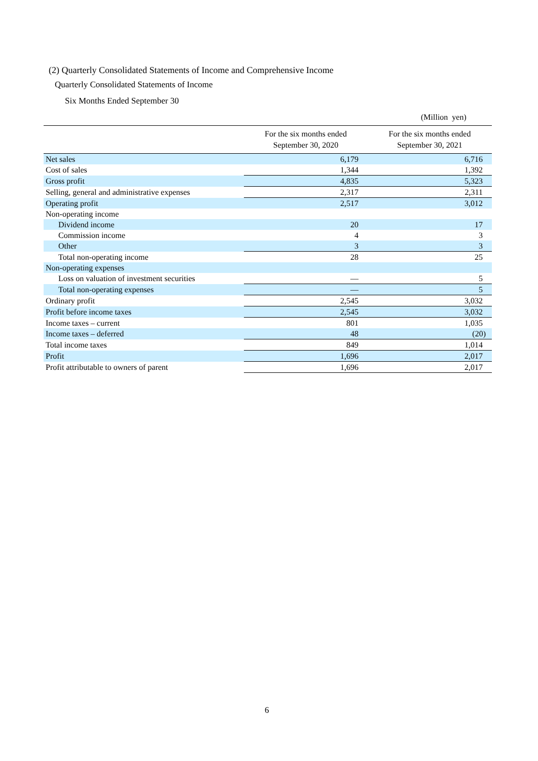(2) Quarterly Consolidated Statements of Income and Comprehensive Income
Quarterly Consolidated Statements of Income
Six Months Ended September 30
(Million yen)
| | For the six months ended September 30, 2020 | For the six months ended September 30, 2021 |
| --- | --- | --- |
| Net sales | 6,179 | 6,716 |
| Cost of sales | 1,344 | 1,392 |
| Gross profit | 4,835 | 5,323 |
| Selling, general and administrative expenses | 2,317 | 2,311 |
| Operating profit | 2,517 | 3,012 |
| Non-operating income | | |
| Dividend income | 20 | 17 |
| Commission income | 4 | 3 |
| Other | 3 | 3 |
| Total non-operating income | 28 | 25 |
| Non-operating expenses | | |
| Loss on valuation of investment securities | — | 5 |
| Total non-operating expenses | — | 5 |
| Ordinary profit | 2,545 | 3,032 |
| Profit before income taxes | 2,545 | 3,032 |
| Income taxes – current | 801 | 1,035 |
| Income taxes – deferred | 48 | (20) |
| Total income taxes | 849 | 1,014 |
| Profit | 1,696 | 2,017 |
| Profit attributable to owners of parent | 1,696 | 2,017 |
6